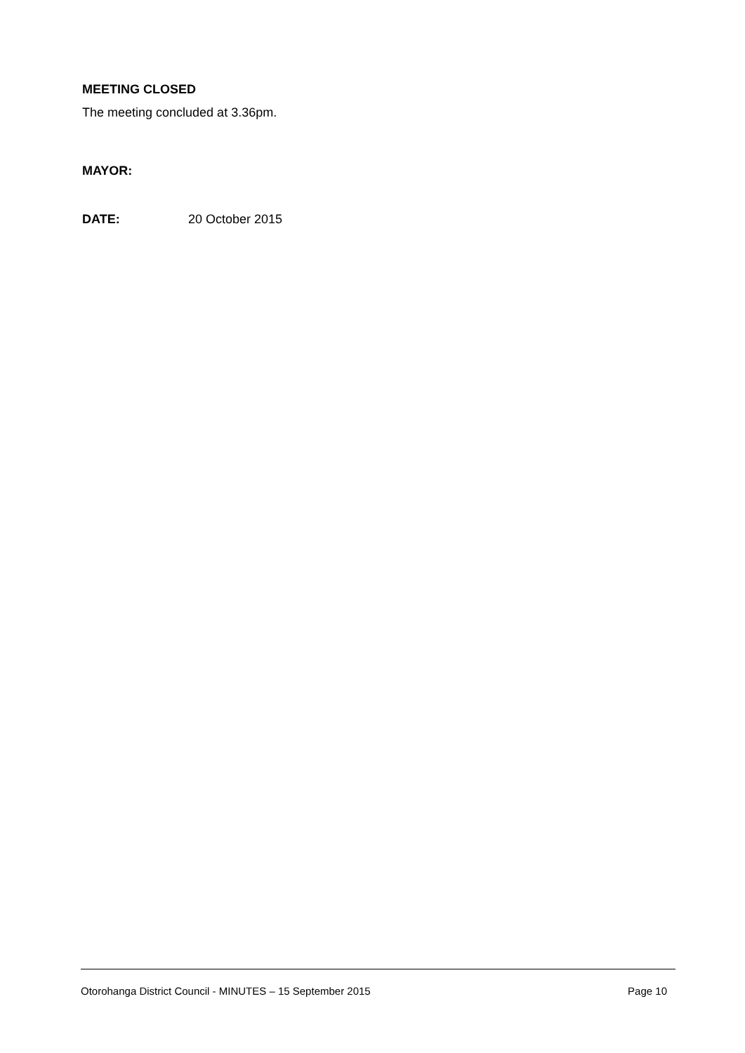MEETING CLOSED
The meeting concluded at 3.36pm.
MAYOR:
DATE: 20 October 2015
Otorohanga District Council - MINUTES – 15 September 2015 Page 10